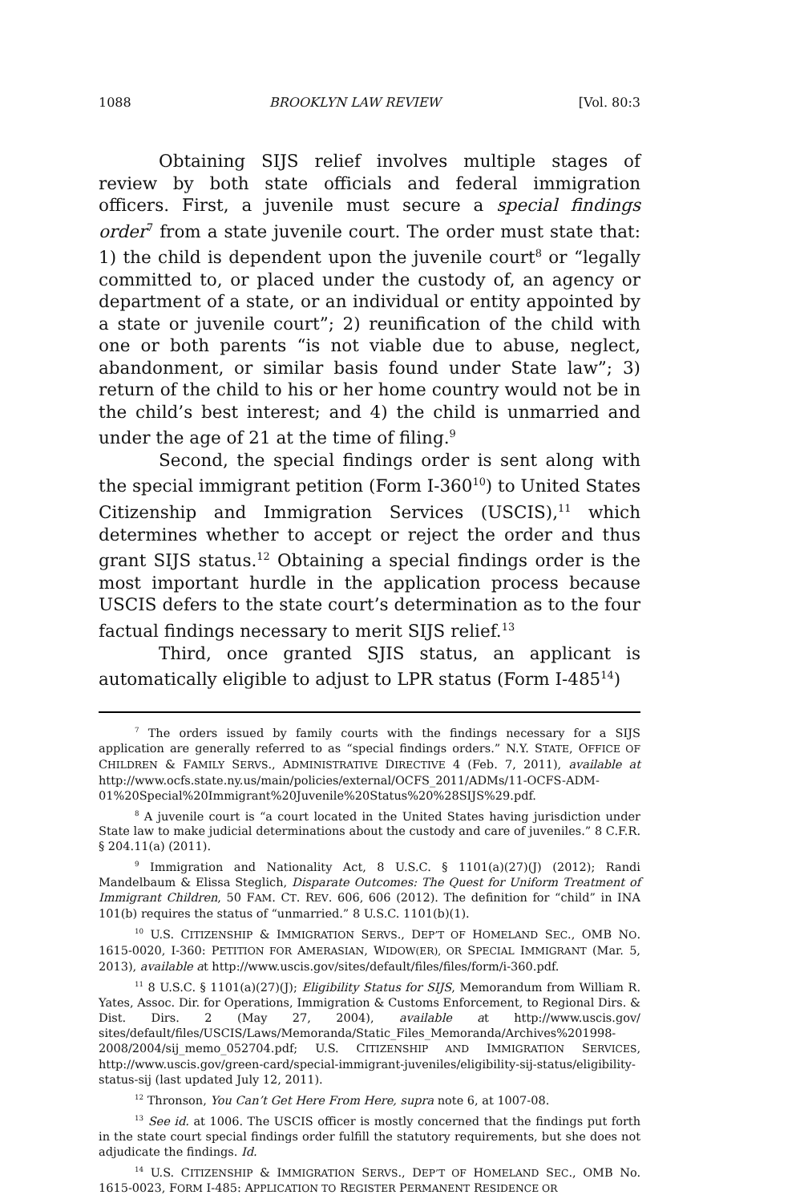1088 BROOKLYN LAW REVIEW [Vol. 80:3
Obtaining SIJS relief involves multiple stages of review by both state officials and federal immigration officers. First, a juvenile must secure a special findings order<sup>7</sup> from a state juvenile court. The order must state that: 1) the child is dependent upon the juvenile court<sup>8</sup> or “legally committed to, or placed under the custody of, an agency or department of a state, or an individual or entity appointed by a state or juvenile court”; 2) reunification of the child with one or both parents “is not viable due to abuse, neglect, abandonment, or similar basis found under State law”; 3) return of the child to his or her home country would not be in the child’s best interest; and 4) the child is unmarried and under the age of 21 at the time of filing.<sup>9</sup>
Second, the special findings order is sent along with the special immigrant petition (Form I-360<sup>10</sup>) to United States Citizenship and Immigration Services (USCIS),<sup>11</sup> which determines whether to accept or reject the order and thus grant SIJS status.<sup>12</sup> Obtaining a special findings order is the most important hurdle in the application process because USCIS defers to the state court’s determination as to the four factual findings necessary to merit SIJS relief.<sup>13</sup>
Third, once granted SJIS status, an applicant is automatically eligible to adjust to LPR status (Form I-485<sup>14</sup>)
<sup>7</sup> The orders issued by family courts with the findings necessary for a SIJS application are generally referred to as “special findings orders.” N.Y. STATE, OFFICE OF CHILDREN & FAMILY SERVS., ADMINISTRATIVE DIRECTIVE 4 (Feb. 7, 2011), available at http://www.ocfs.state.ny.us/main/policies/external/OCFS_2011/ADMs/11-OCFS-ADM-01%20Special%20Immigrant%20Juvenile%20Status%20%28SIJS%29.pdf.
<sup>8</sup> A juvenile court is “a court located in the United States having jurisdiction under State law to make judicial determinations about the custody and care of juveniles.” 8 C.F.R. § 204.11(a) (2011).
<sup>9</sup> Immigration and Nationality Act, 8 U.S.C. § 1101(a)(27)(J) (2012); Randi Mandelbaum & Elissa Steglich, Disparate Outcomes: The Quest for Uniform Treatment of Immigrant Children, 50 FAM. CT. REV. 606, 606 (2012). The definition for “child” in INA 101(b) requires the status of “unmarried.” 8 U.S.C. 1101(b)(1).
<sup>10</sup> U.S. CITIZENSHIP & IMMIGRATION SERVS., DEP’T OF HOMELAND SEC., OMB NO. 1615-0020, I-360: PETITION FOR AMERASIAN, WIDOW(ER), OR SPECIAL IMMIGRANT (Mar. 5, 2013), available at http://www.uscis.gov/sites/default/files/files/form/i-360.pdf.
<sup>11</sup> 8 U.S.C. § 1101(a)(27)(J); Eligibility Status for SIJS, Memorandum from William R. Yates, Assoc. Dir. for Operations, Immigration & Customs Enforcement, to Regional Dirs. & Dist. Dirs. 2 (May 27, 2004), available at http://www.uscis.gov/ sites/default/files/USCIS/Laws/Memoranda/Static_Files_Memoranda/Archives%201998-2008/2004/sij_memo_052704.pdf; U.S. CITIZENSHIP AND IMMIGRATION SERVICES, http://www.uscis.gov/green-card/special-immigrant-juveniles/eligibility-sij-status/eligibility-status-sij (last updated July 12, 2011).
<sup>12</sup> Thronson, You Can’t Get Here From Here, supra note 6, at 1007-08.
<sup>13</sup> See id. at 1006. The USCIS officer is mostly concerned that the findings put forth in the state court special findings order fulfill the statutory requirements, but she does not adjudicate the findings. Id.
<sup>14</sup> U.S. CITIZENSHIP & IMMIGRATION SERVS., DEP’T OF HOMELAND SEC., OMB No. 1615-0023, FORM I-485: APPLICATION TO REGISTER PERMANENT RESIDENCE OR